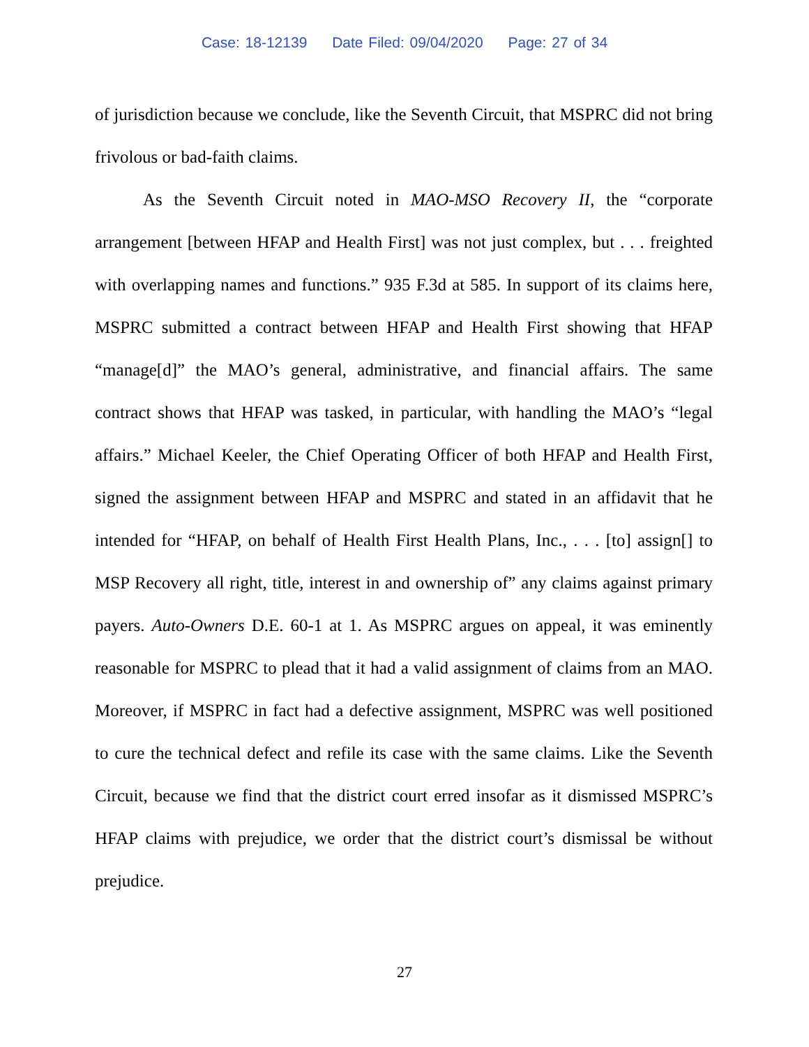Case: 18-12139 Date Filed: 09/04/2020 Page: 27 of 34
of jurisdiction because we conclude, like the Seventh Circuit, that MSPRC did not bring frivolous or bad-faith claims.
As the Seventh Circuit noted in MAO-MSO Recovery II, the “corporate arrangement [between HFAP and Health First] was not just complex, but . . . freighted with overlapping names and functions.” 935 F.3d at 585. In support of its claims here, MSPRC submitted a contract between HFAP and Health First showing that HFAP “manage[d]” the MAO’s general, administrative, and financial affairs. The same contract shows that HFAP was tasked, in particular, with handling the MAO’s “legal affairs.” Michael Keeler, the Chief Operating Officer of both HFAP and Health First, signed the assignment between HFAP and MSPRC and stated in an affidavit that he intended for “HFAP, on behalf of Health First Health Plans, Inc., . . . [to] assign[] to MSP Recovery all right, title, interest in and ownership of” any claims against primary payers. Auto-Owners D.E. 60-1 at 1. As MSPRC argues on appeal, it was eminently reasonable for MSPRC to plead that it had a valid assignment of claims from an MAO. Moreover, if MSPRC in fact had a defective assignment, MSPRC was well positioned to cure the technical defect and refile its case with the same claims. Like the Seventh Circuit, because we find that the district court erred insofar as it dismissed MSPRC’s HFAP claims with prejudice, we order that the district court’s dismissal be without prejudice.
27